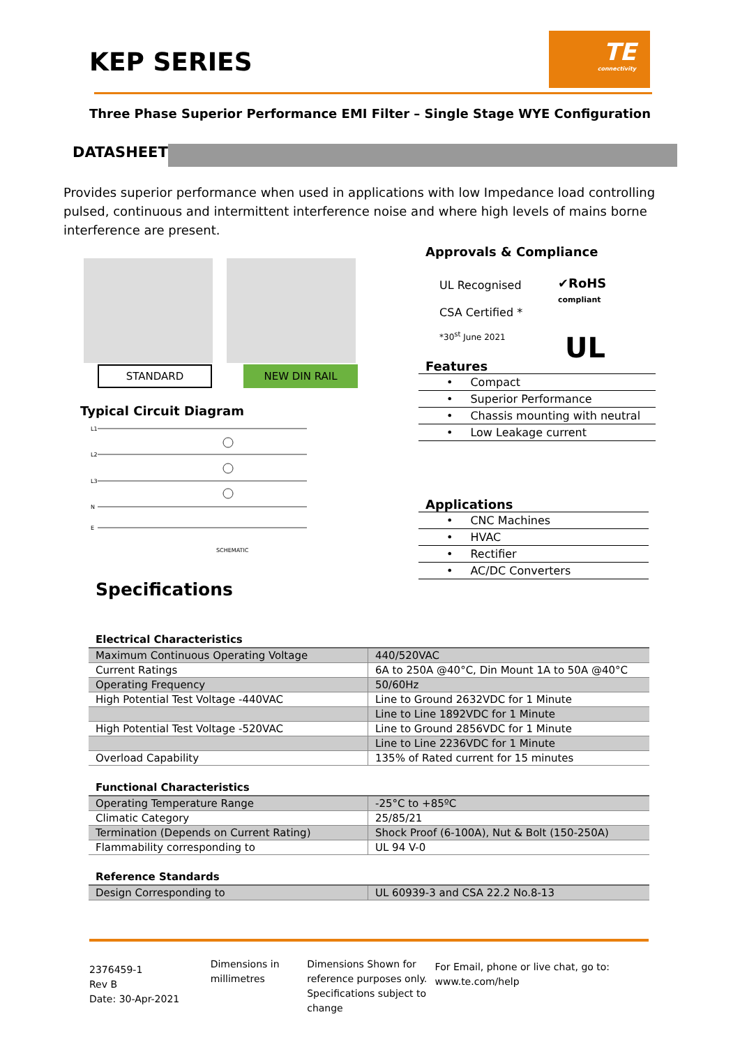KEP SERIES
TE
connectivity
Three Phase Superior Performance EMI Filter – Single Stage WYE Configuration
DATASHEET
Provides superior performance when used in applications with low Impedance load controlling pulsed, continuous and intermittent interference noise and where high levels of mains borne interference are present.
STANDARD NEW DIN RAIL
Typical Circuit Diagram
L1
L2
L3
N
E
SCHEMATIC
Approvals & Compliance
UL Recognised
CSA Certified *
*30<sup>st</sup> June 2021
✔RoHS
compliant
UL
Features
• Compact
• Superior Performance
• Chassis mounting with neutral
• Low Leakage current
Applications
• CNC Machines
• HVAC
• Rectifier
• AC/DC Converters
Specifications
Electrical Characteristics
| Maximum Continuous Operating Voltage | 440/520VAC |
| Current Ratings | 6A to 250A @40°C, Din Mount 1A to 50A @40°C |
| Operating Frequency | 50/60Hz |
| High Potential Test Voltage -440VAC | Line to Ground 2632VDC for 1 Minute |
| | Line to Line 1892VDC for 1 Minute |
| High Potential Test Voltage -520VAC | Line to Ground 2856VDC for 1 Minute |
| | Line to Line 2236VDC for 1 Minute |
| Overload Capability | 135% of Rated current for 15 minutes |
Functional Characteristics
| Operating Temperature Range | -25°C to +85ºC |
| Climatic Category | 25/85/21 |
| Termination (Depends on Current Rating) | Shock Proof (6-100A), Nut & Bolt (150-250A) |
| Flammability corresponding to | UL 94 V-0 |
Reference Standards
| Design Corresponding to | UL 60939-3 and CSA 22.2 No.8-13 |
2376459-1
Rev B
Date: 30-Apr-2021
Dimensions in
millimetres
Dimensions Shown for reference purposes only. Specifications subject to change
For Email, phone or live chat, go to: www.te.com/help